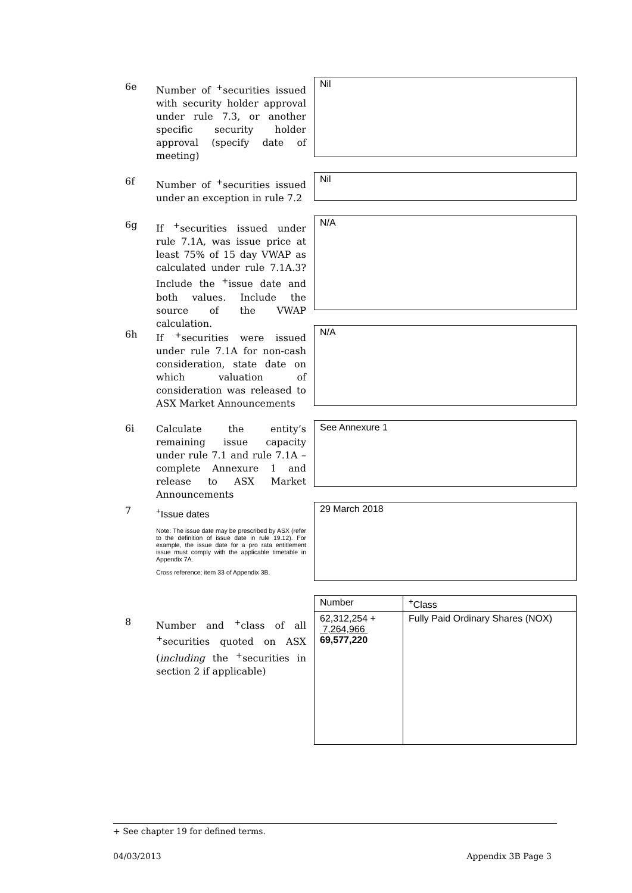6e
Number of <sup>+</sup>securities issued with security holder approval under rule 7.3, or another specific security holder approval (specify date of meeting)
Nil
6f
Number of <sup>+</sup>securities issued under an exception in rule 7.2
Nil
6g
If <sup>+</sup>securities issued under rule 7.1A, was issue price at least 75% of 15 day VWAP as calculated under rule 7.1A.3? Include the <sup>+</sup>issue date and both values. Include the source of the VWAP calculation.
N/A
6h
If <sup>+</sup>securities were issued under rule 7.1A for non-cash consideration, state date on which valuation of consideration was released to ASX Market Announcements
N/A
6i
Calculate the entity’s remaining issue capacity under rule 7.1 and rule 7.1A – complete Annexure 1 and release to ASX Market Announcements
See Annexure 1
7
<sup>+</sup>Issue dates
Note: The issue date may be prescribed by ASX (refer to the definition of issue date in rule 19.12). For example, the issue date for a pro rata entitlement issue must comply with the applicable timetable in Appendix 7A.
Cross reference: item 33 of Appendix 3B.
29 March 2018
8
Number and <sup>+</sup>class of all <sup>+</sup>securities quoted on ASX (including the <sup>+</sup>securities in section 2 if applicable)
| Number | <sup>+</sup>Class |
| 62,312,254 + 7,264,966 69,577,220 | Fully Paid Ordinary Shares (NOX) |
+ See chapter 19 for defined terms.
04/03/2013 Appendix 3B Page 3